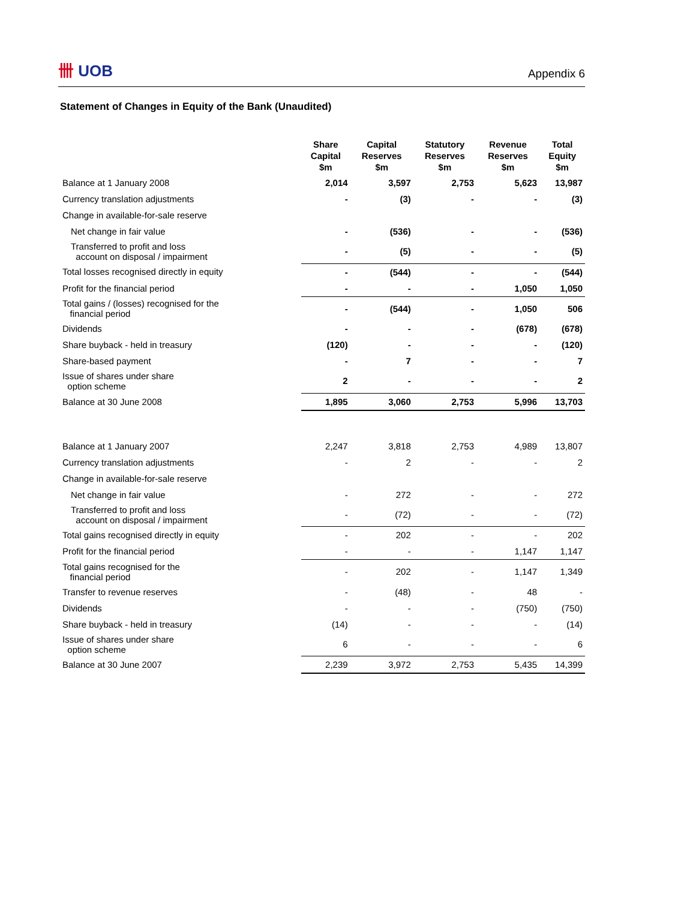卌 UOB
Appendix 6
Statement of Changes in Equity of the Bank (Unaudited)
| | Share Capital $m | Capital Reserves $m | Statutory Reserves $m | Revenue Reserves $m | Total Equity $m |
| --- | --- | --- | --- | --- | --- |
| Balance at 1 January 2008 | 2,014 | 3,597 | 2,753 | 5,623 | 13,987 |
| Currency translation adjustments | - | (3) | - | - | (3) |
| Change in available-for-sale reserve | | | | | |
| Net change in fair value | - | (536) | - | - | (536) |
| Transferred to profit and loss account on disposal / impairment | - | (5) | - | - | (5) |
| Total losses recognised directly in equity | - | (544) | - | - | (544) |
| Profit for the financial period | - | - | - | 1,050 | 1,050 |
| Total gains / (losses) recognised for the financial period | - | (544) | - | 1,050 | 506 |
| Dividends | - | - | - | (678) | (678) |
| Share buyback - held in treasury | (120) | - | - | - | (120) |
| Share-based payment | - | 7 | - | - | 7 |
| Issue of shares under share option scheme | 2 | - | - | - | 2 |
| Balance at 30 June 2008 | 1,895 | 3,060 | 2,753 | 5,996 | 13,703 |
| Balance at 1 January 2007 | 2,247 | 3,818 | 2,753 | 4,989 | 13,807 |
| Currency translation adjustments | - | 2 | - | - | 2 |
| Change in available-for-sale reserve | | | | | |
| Net change in fair value | - | 272 | - | - | 272 |
| Transferred to profit and loss account on disposal / impairment | - | (72) | - | - | (72) |
| Total gains recognised directly in equity | - | 202 | - | - | 202 |
| Profit for the financial period | - | - | - | 1,147 | 1,147 |
| Total gains recognised for the financial period | - | 202 | - | 1,147 | 1,349 |
| Transfer to revenue reserves | - | (48) | - | 48 | - |
| Dividends | - | - | - | (750) | (750) |
| Share buyback - held in treasury | (14) | - | - | - | (14) |
| Issue of shares under share option scheme | 6 | - | - | - | 6 |
| Balance at 30 June 2007 | 2,239 | 3,972 | 2,753 | 5,435 | 14,399 |